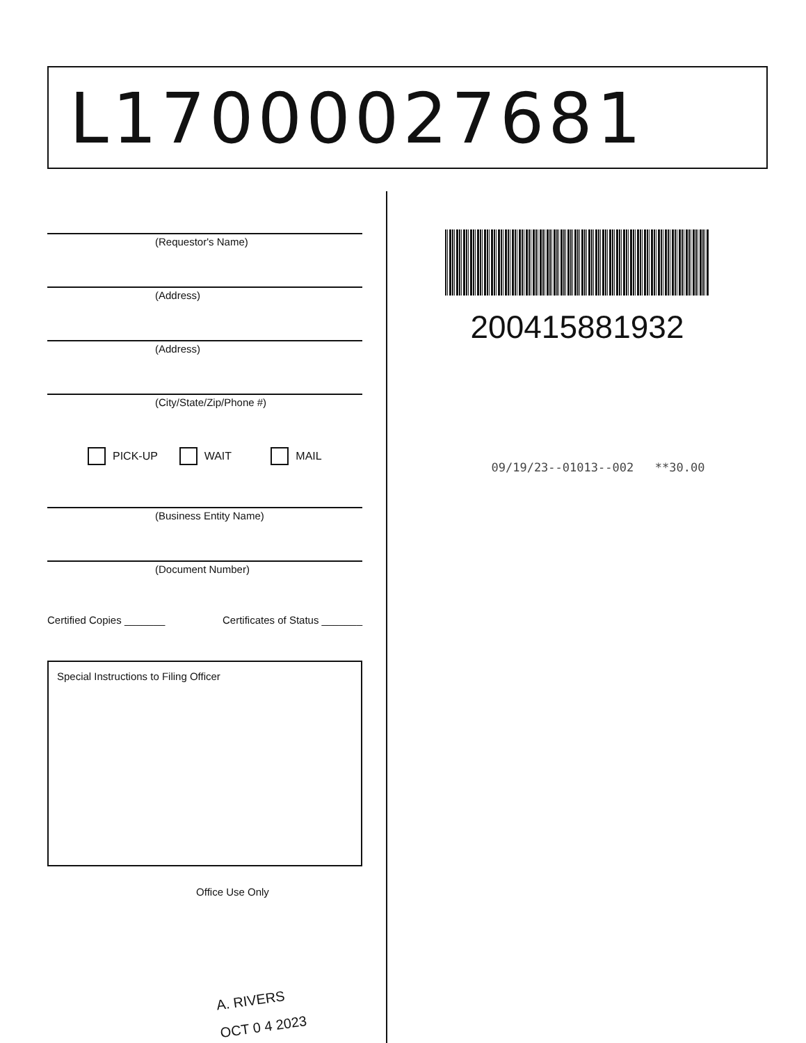L17000027681
(Requestor's Name)
(Address)
(Address)
(City/State/Zip/Phone #)
PICK-UP WAIT MAIL
(Business Entity Name)
(Document Number)
Certified Copies _______ Certificates of Status _______
Special Instructions to Filing Officer
Office Use Only
A. RIVERS
OCT 0 4 2023
200415881932
09/19/23--01013--002 **30.00